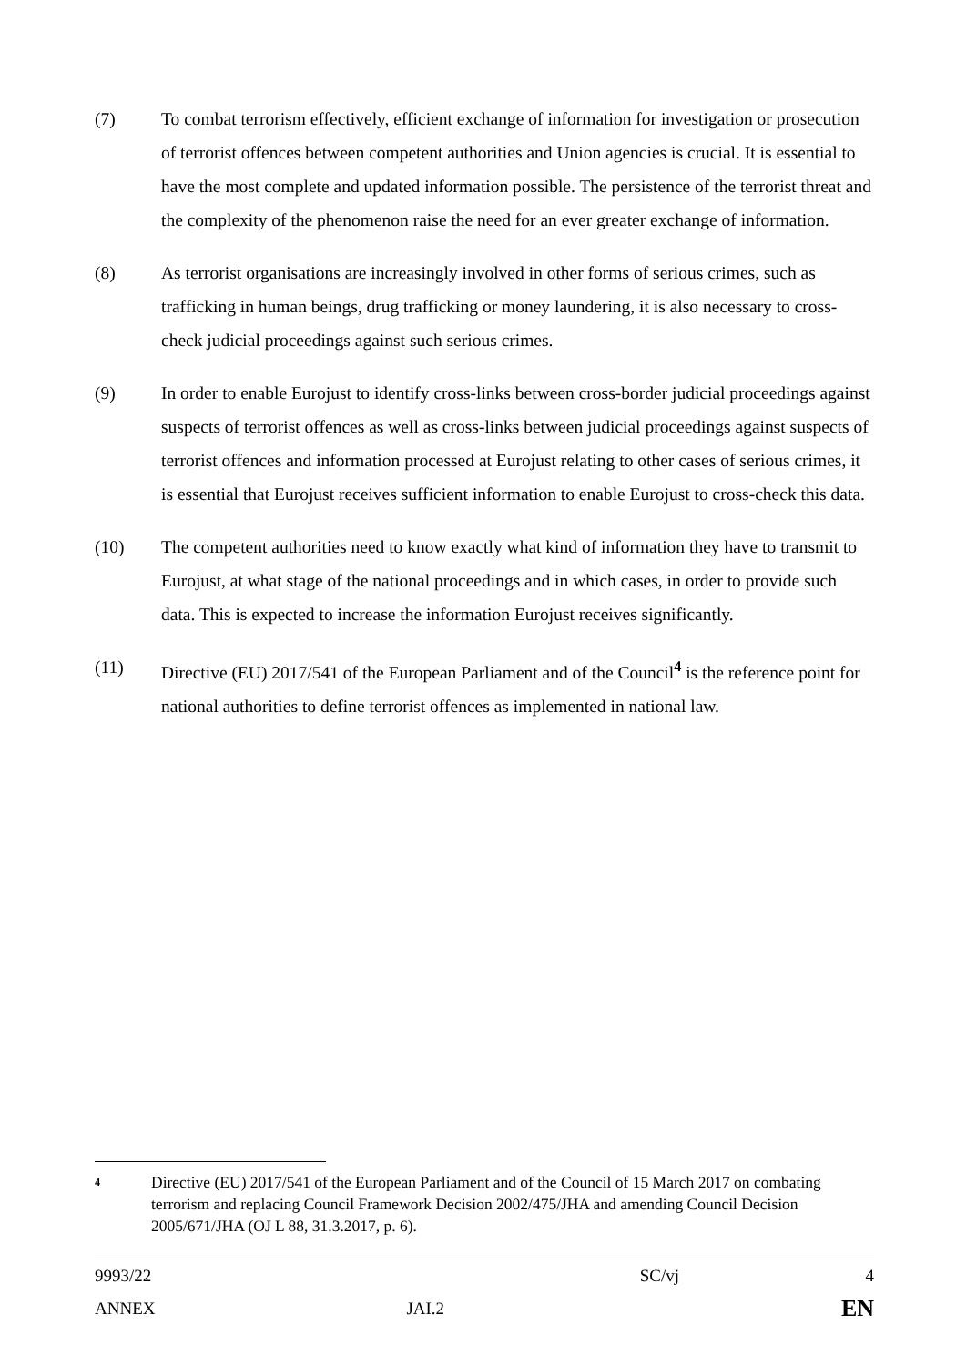(7) To combat terrorism effectively, efficient exchange of information for investigation or prosecution of terrorist offences between competent authorities and Union agencies is crucial. It is essential to have the most complete and updated information possible. The persistence of the terrorist threat and the complexity of the phenomenon raise the need for an ever greater exchange of information.
(8) As terrorist organisations are increasingly involved in other forms of serious crimes, such as trafficking in human beings, drug trafficking or money laundering, it is also necessary to cross-check judicial proceedings against such serious crimes.
(9) In order to enable Eurojust to identify cross-links between cross-border judicial proceedings against suspects of terrorist offences as well as cross-links between judicial proceedings against suspects of terrorist offences and information processed at Eurojust relating to other cases of serious crimes, it is essential that Eurojust receives sufficient information to enable Eurojust to cross-check this data.
(10) The competent authorities need to know exactly what kind of information they have to transmit to Eurojust, at what stage of the national proceedings and in which cases, in order to provide such data. This is expected to increase the information Eurojust receives significantly.
(11) Directive (EU) 2017/541 of the European Parliament and of the Council<sup>4</sup> is the reference point for national authorities to define terrorist offences as implemented in national law.
4
Directive (EU) 2017/541 of the European Parliament and of the Council of 15 March 2017 on combating terrorism and replacing Council Framework Decision 2002/475/JHA and amending Council Decision 2005/671/JHA (OJ L 88, 31.3.2017, p. 6).
| 9993/22 | SC/vj | 4 |
| ANNEX | JAI.2 | EN |